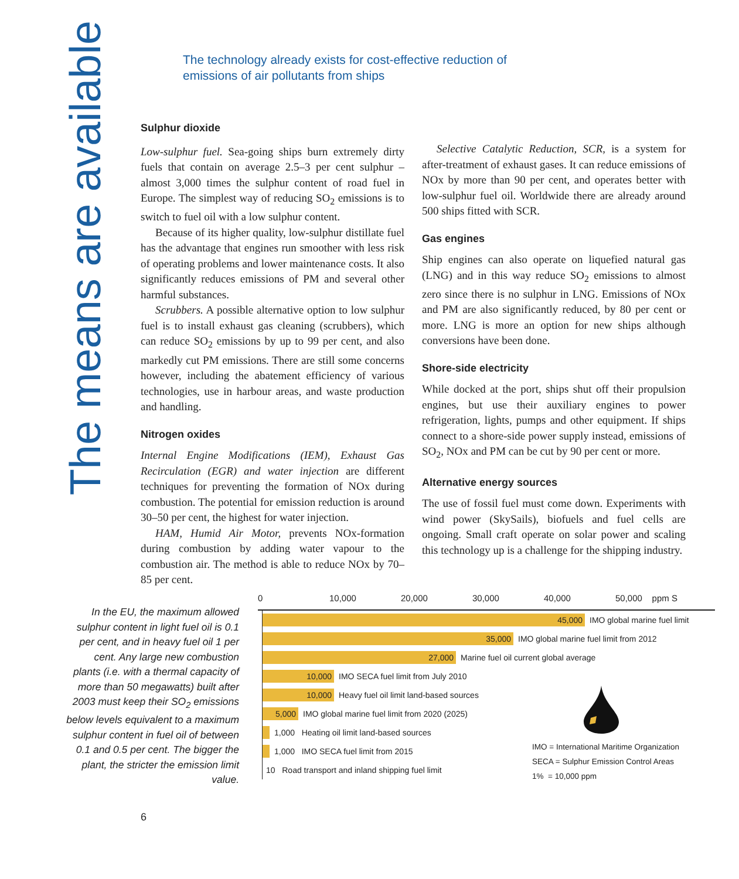The means are available
The technology already exists for cost-effective reduction of
emissions of air pollutants from ships
Sulphur dioxide
Low-sulphur fuel. Sea-going ships burn extremely dirty fuels that contain on average 2.5–3 per cent sulphur – almost 3,000 times the sulphur content of road fuel in Europe. The simplest way of reducing SO<sub>2</sub> emissions is to switch to fuel oil with a low sulphur content.
Because of its higher quality, low-sulphur distillate fuel has the advantage that engines run smoother with less risk of operating problems and lower maintenance costs. It also significantly reduces emissions of PM and several other harmful substances.
Scrubbers. A possible alternative option to low sulphur fuel is to install exhaust gas cleaning (scrubbers), which can reduce SO<sub>2</sub> emissions by up to 99 per cent, and also markedly cut PM emissions. There are still some concerns however, including the abatement efficiency of various technologies, use in harbour areas, and waste production and handling.
Nitrogen oxides
Internal Engine Modifications (IEM), Exhaust Gas Recirculation (EGR) and water injection are different techniques for preventing the formation of NOx during combustion. The potential for emission reduction is around 30–50 per cent, the highest for water injection.
HAM, Humid Air Motor, prevents NOx-formation during combustion by adding water vapour to the combustion air. The method is able to reduce NOx by 70–85 per cent.
Selective Catalytic Reduction, SCR, is a system for after-treatment of exhaust gases. It can reduce emissions of NOx by more than 90 per cent, and operates better with low-sulphur fuel oil. Worldwide there are already around 500 ships fitted with SCR.
Gas engines
Ship engines can also operate on liquefied natural gas (LNG) and in this way reduce SO<sub>2</sub> emissions to almost zero since there is no sulphur in LNG. Emissions of NOx and PM are also significantly reduced, by 80 per cent or more. LNG is more an option for new ships although conversions have been done.
Shore-side electricity
While docked at the port, ships shut off their propulsion engines, but use their auxiliary engines to power refrigeration, lights, pumps and other equipment. If ships connect to a shore-side power supply instead, emissions of SO<sub>2</sub>, NOx and PM can be cut by 90 per cent or more.
Alternative energy sources
The use of fossil fuel must come down. Experiments with wind power (SkySails), biofuels and fuel cells are ongoing. Small craft operate on solar power and scaling this technology up is a challenge for the shipping industry.
In the EU, the maximum allowed sulphur content in light fuel oil is 0.1 per cent, and in heavy fuel oil 1 per cent. Any large new combustion plants (i.e. with a thermal capacity of more than 50 megawatts) built after 2003 must keep their SO<sub>2</sub> emissions below levels equivalent to a maximum sulphur content in fuel oil of between 0.1 and 0.5 per cent. The bigger the plant, the stricter the emission limit value.
0 10,000 20,000 30,000 40,000 50,000 ppm S
45,000
IMO global marine fuel limit
35,000
IMO global marine fuel limit from 2012
27,000
Marine fuel oil current global average
10,000
IMO SECA fuel limit from July 2010
10,000
Heavy fuel oil limit land-based sources
5,000
IMO global marine fuel limit from 2020 (2025)
1,000 Heating oil limit land-based sources
1,000 IMO SECA fuel limit from 2015
10 Road transport and inland shipping fuel limit
IMO = International Maritime Organization
SECA = Sulphur Emission Control Areas
1% = 10,000 ppm
6